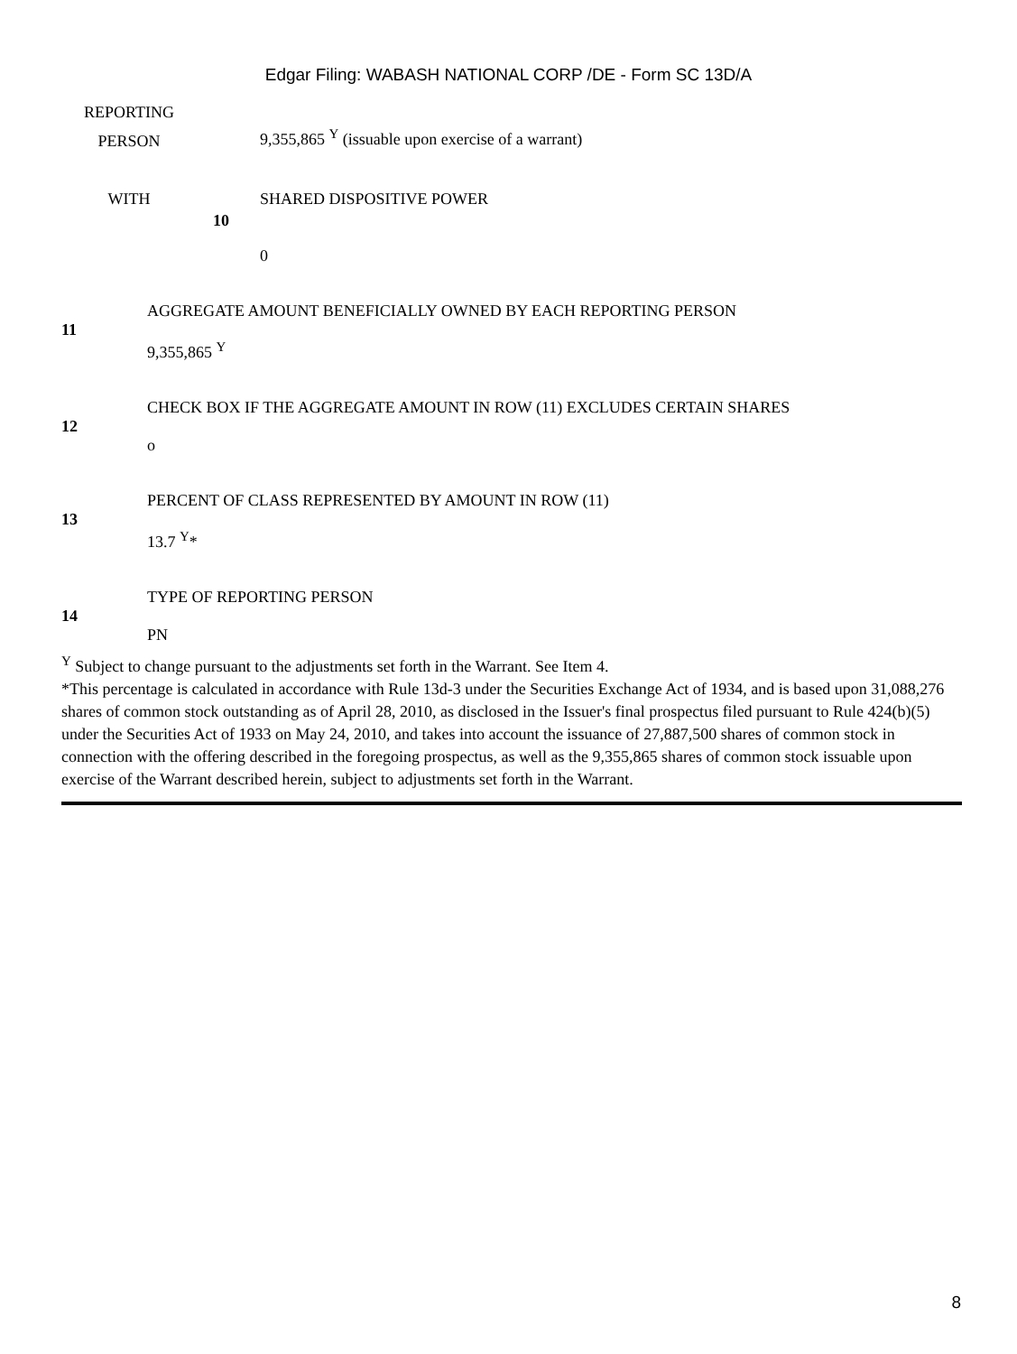Edgar Filing: WABASH NATIONAL CORP /DE - Form SC 13D/A
| REPORTING PERSON | | 9,355,865 <sup>Y</sup> (issuable upon exercise of a warrant) |
| WITH | 10 | SHARED DISPOSITIVE POWER 0 |
| 11 | AGGREGATE AMOUNT BENEFICIALLY OWNED BY EACH REPORTING PERSON 9,355,865 <sup>Y</sup> |
| 12 | CHECK BOX IF THE AGGREGATE AMOUNT IN ROW (11) EXCLUDES CERTAIN SHARES o |
| 13 | PERCENT OF CLASS REPRESENTED BY AMOUNT IN ROW (11) 13.7 <sup>Y</sup>* |
| 14 | TYPE OF REPORTING PERSON PN |
<sup>Y</sup> Subject to change pursuant to the adjustments set forth in the Warrant. See Item 4.
*This percentage is calculated in accordance with Rule 13d-3 under the Securities Exchange Act of 1934, and is based upon 31,088,276 shares of common stock outstanding as of April 28, 2010, as disclosed in the Issuer's final prospectus filed pursuant to Rule 424(b)(5) under the Securities Act of 1933 on May 24, 2010, and takes into account the issuance of 27,887,500 shares of common stock in connection with the offering described in the foregoing prospectus, as well as the 9,355,865 shares of common stock issuable upon exercise of the Warrant described herein, subject to adjustments set forth in the Warrant.
8